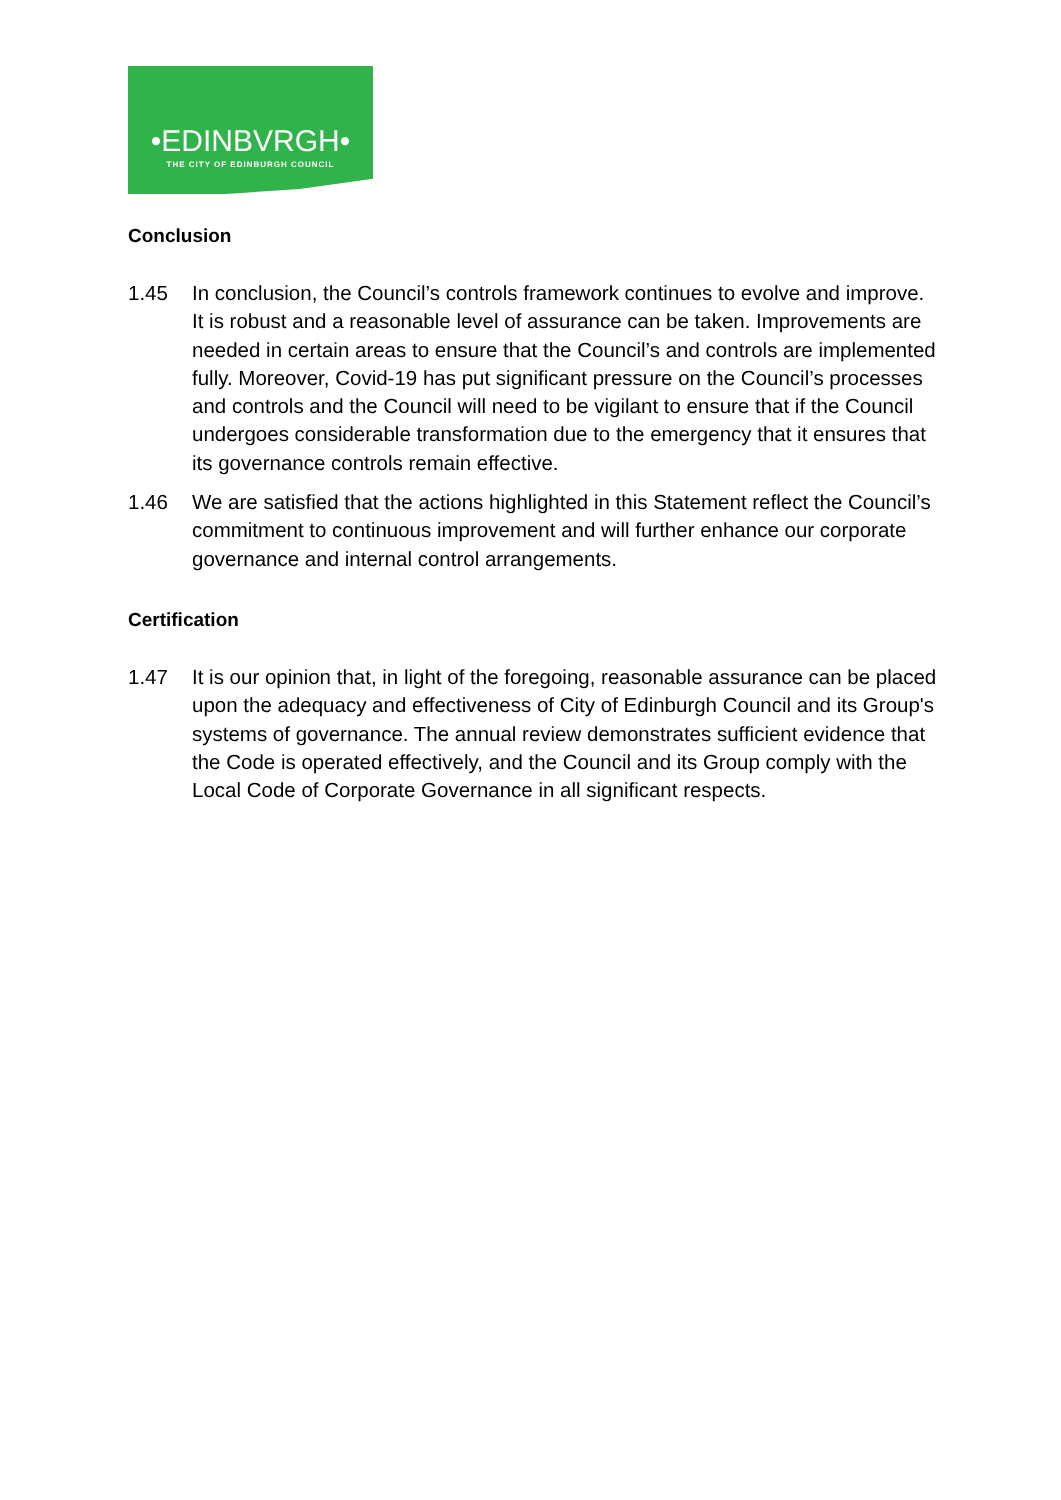•EDINBVRGH•
THE CITY OF EDINBURGH COUNCIL
Conclusion
1.45 In conclusion, the Council’s controls framework continues to evolve and improve. It is robust and a reasonable level of assurance can be taken. Improvements are needed in certain areas to ensure that the Council’s and controls are implemented fully. Moreover, Covid-19 has put significant pressure on the Council’s processes and controls and the Council will need to be vigilant to ensure that if the Council undergoes considerable transformation due to the emergency that it ensures that its governance controls remain effective.
1.46 We are satisfied that the actions highlighted in this Statement reflect the Council’s commitment to continuous improvement and will further enhance our corporate governance and internal control arrangements.
Certification
1.47 It is our opinion that, in light of the foregoing, reasonable assurance can be placed upon the adequacy and effectiveness of City of Edinburgh Council and its Group's systems of governance. The annual review demonstrates sufficient evidence that the Code is operated effectively, and the Council and its Group comply with the Local Code of Corporate Governance in all significant respects.